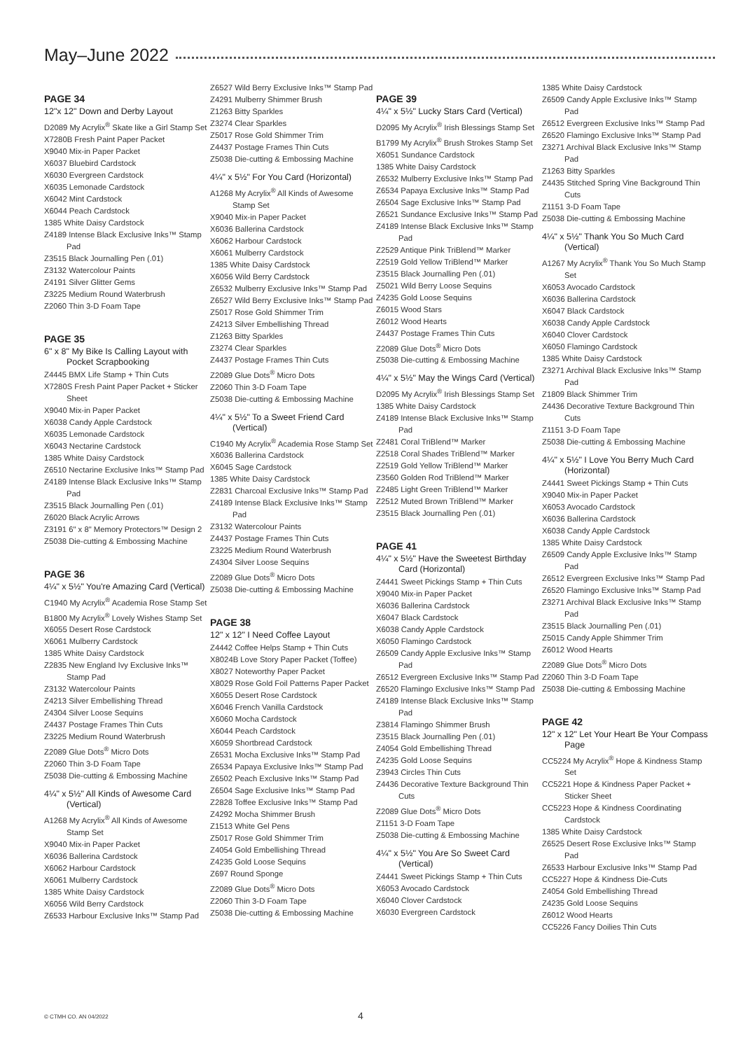May–June 2022
PAGE 34
12"x 12" Down and Derby Layout
D2089 My Acrylix<sup>®</sup> Skate like a Girl Stamp Set
X7280B Fresh Paint Paper Packet
X9040 Mix-in Paper Packet
X6037 Bluebird Cardstock
X6030 Evergreen Cardstock
X6035 Lemonade Cardstock
X6042 Mint Cardstock
X6044 Peach Cardstock
1385 White Daisy Cardstock
Z4189 Intense Black Exclusive Inks™ Stamp Pad
Z3515 Black Journalling Pen (.01)
Z3132 Watercolour Paints
Z4191 Silver Glitter Gems
Z3225 Medium Round Waterbrush
Z2060 Thin 3-D Foam Tape
PAGE 35
6" x 8" My Bike Is Calling Layout with Pocket Scrapbooking
Z4445 BMX Life Stamp + Thin Cuts
X7280S Fresh Paint Paper Packet + Sticker Sheet
X9040 Mix-in Paper Packet
X6038 Candy Apple Cardstock
X6035 Lemonade Cardstock
X6043 Nectarine Cardstock
1385 White Daisy Cardstock
Z6510 Nectarine Exclusive Inks™ Stamp Pad
Z4189 Intense Black Exclusive Inks™ Stamp Pad
Z3515 Black Journalling Pen (.01)
Z6020 Black Acrylic Arrows
Z3191 6" x 8" Memory Protectors™ Design 2
Z5038 Die-cutting & Embossing Machine
PAGE 36
4¼" x 5½" You're Amazing Card (Vertical)
C1940 My Acrylix<sup>®</sup> Academia Rose Stamp Set
B1800 My Acrylix<sup>®</sup> Lovely Wishes Stamp Set
X6055 Desert Rose Cardstock
X6061 Mulberry Cardstock
1385 White Daisy Cardstock
Z2835 New England Ivy Exclusive Inks™ Stamp Pad
Z3132 Watercolour Paints
Z4213 Silver Embellishing Thread
Z4304 Silver Loose Sequins
Z4437 Postage Frames Thin Cuts
Z3225 Medium Round Waterbrush
Z2089 Glue Dots<sup>®</sup> Micro Dots
Z2060 Thin 3-D Foam Tape
Z5038 Die-cutting & Embossing Machine
4¼" x 5½" All Kinds of Awesome Card (Vertical)
A1268 My Acrylix<sup>®</sup> All Kinds of Awesome Stamp Set
X9040 Mix-in Paper Packet
X6036 Ballerina Cardstock
X6062 Harbour Cardstock
X6061 Mulberry Cardstock
1385 White Daisy Cardstock
X6056 Wild Berry Cardstock
Z6533 Harbour Exclusive Inks™ Stamp Pad
Z6527 Wild Berry Exclusive Inks™ Stamp Pad
Z4291 Mulberry Shimmer Brush
Z1263 Bitty Sparkles
Z3274 Clear Sparkles
Z5017 Rose Gold Shimmer Trim
Z4437 Postage Frames Thin Cuts
Z5038 Die-cutting & Embossing Machine
4¼" x 5½" For You Card (Horizontal)
A1268 My Acrylix<sup>®</sup> All Kinds of Awesome Stamp Set
X9040 Mix-in Paper Packet
X6036 Ballerina Cardstock
X6062 Harbour Cardstock
X6061 Mulberry Cardstock
1385 White Daisy Cardstock
X6056 Wild Berry Cardstock
Z6532 Mulberry Exclusive Inks™ Stamp Pad
Z6527 Wild Berry Exclusive Inks™ Stamp Pad
Z5017 Rose Gold Shimmer Trim
Z4213 Silver Embellishing Thread
Z1263 Bitty Sparkles
Z3274 Clear Sparkles
Z4437 Postage Frames Thin Cuts
Z2089 Glue Dots<sup>®</sup> Micro Dots
Z2060 Thin 3-D Foam Tape
Z5038 Die-cutting & Embossing Machine
4¼" x 5½" To a Sweet Friend Card (Vertical)
C1940 My Acrylix<sup>®</sup> Academia Rose Stamp Set
X6036 Ballerina Cardstock
X6045 Sage Cardstock
1385 White Daisy Cardstock
Z2831 Charcoal Exclusive Inks™ Stamp Pad
Z4189 Intense Black Exclusive Inks™ Stamp Pad
Z3132 Watercolour Paints
Z4437 Postage Frames Thin Cuts
Z3225 Medium Round Waterbrush
Z4304 Silver Loose Sequins
Z2089 Glue Dots<sup>®</sup> Micro Dots
Z5038 Die-cutting & Embossing Machine
PAGE 38
12" x 12" I Need Coffee Layout
Z4442 Coffee Helps Stamp + Thin Cuts
X8024B Love Story Paper Packet (Toffee)
X8027 Noteworthy Paper Packet
X8029 Rose Gold Foil Patterns Paper Packet
X6055 Desert Rose Cardstock
X6046 French Vanilla Cardstock
X6060 Mocha Cardstock
X6044 Peach Cardstock
X6059 Shortbread Cardstock
Z6531 Mocha Exclusive Inks™ Stamp Pad
Z6534 Papaya Exclusive Inks™ Stamp Pad
Z6502 Peach Exclusive Inks™ Stamp Pad
Z6504 Sage Exclusive Inks™ Stamp Pad
Z2828 Toffee Exclusive Inks™ Stamp Pad
Z4292 Mocha Shimmer Brush
Z1513 White Gel Pens
Z5017 Rose Gold Shimmer Trim
Z4054 Gold Embellishing Thread
Z4235 Gold Loose Sequins
Z697 Round Sponge
Z2089 Glue Dots<sup>®</sup> Micro Dots
Z2060 Thin 3-D Foam Tape
Z5038 Die-cutting & Embossing Machine
PAGE 39
4¼" x 5½" Lucky Stars Card (Vertical)
D2095 My Acrylix<sup>®</sup> Irish Blessings Stamp Set
B1799 My Acrylix<sup>®</sup> Brush Strokes Stamp Set
X6051 Sundance Cardstock
1385 White Daisy Cardstock
Z6532 Mulberry Exclusive Inks™ Stamp Pad
Z6534 Papaya Exclusive Inks™ Stamp Pad
Z6504 Sage Exclusive Inks™ Stamp Pad
Z6521 Sundance Exclusive Inks™ Stamp Pad
Z4189 Intense Black Exclusive Inks™ Stamp Pad
Z2529 Antique Pink TriBlend™ Marker
Z2519 Gold Yellow TriBlend™ Marker
Z3515 Black Journalling Pen (.01)
Z5021 Wild Berry Loose Sequins
Z4235 Gold Loose Sequins
Z6015 Wood Stars
Z6012 Wood Hearts
Z4437 Postage Frames Thin Cuts
Z2089 Glue Dots<sup>®</sup> Micro Dots
Z5038 Die-cutting & Embossing Machine
4¼" x 5½" May the Wings Card (Vertical)
D2095 My Acrylix<sup>®</sup> Irish Blessings Stamp Set
1385 White Daisy Cardstock
Z4189 Intense Black Exclusive Inks™ Stamp Pad
Z2481 Coral TriBlend™ Marker
Z2518 Coral Shades TriBlend™ Marker
Z2519 Gold Yellow TriBlend™ Marker
Z3560 Golden Rod TriBlend™ Marker
Z2485 Light Green TriBlend™ Marker
Z2512 Muted Brown TriBlend™ Marker
Z3515 Black Journalling Pen (.01)
PAGE 41
4¼" x 5½" Have the Sweetest Birthday Card (Horizontal)
Z4441 Sweet Pickings Stamp + Thin Cuts
X9040 Mix-in Paper Packet
X6036 Ballerina Cardstock
X6047 Black Cardstock
X6038 Candy Apple Cardstock
X6050 Flamingo Cardstock
Z6509 Candy Apple Exclusive Inks™ Stamp Pad
Z6512 Evergreen Exclusive Inks™ Stamp Pad
Z6520 Flamingo Exclusive Inks™ Stamp Pad
Z4189 Intense Black Exclusive Inks™ Stamp Pad
Z3814 Flamingo Shimmer Brush
Z3515 Black Journalling Pen (.01)
Z4054 Gold Embellishing Thread
Z4235 Gold Loose Sequins
Z3943 Circles Thin Cuts
Z4436 Decorative Texture Background Thin Cuts
Z2089 Glue Dots<sup>®</sup> Micro Dots
Z1151 3-D Foam Tape
Z5038 Die-cutting & Embossing Machine
4¼" x 5½" You Are So Sweet Card (Vertical)
Z4441 Sweet Pickings Stamp + Thin Cuts
X6053 Avocado Cardstock
X6040 Clover Cardstock
X6030 Evergreen Cardstock
1385 White Daisy Cardstock
Z6509 Candy Apple Exclusive Inks™ Stamp Pad
Z6512 Evergreen Exclusive Inks™ Stamp Pad
Z6520 Flamingo Exclusive Inks™ Stamp Pad
Z3271 Archival Black Exclusive Inks™ Stamp Pad
Z1263 Bitty Sparkles
Z4435 Stitched Spring Vine Background Thin Cuts
Z1151 3-D Foam Tape
Z5038 Die-cutting & Embossing Machine
4¼" x 5½" Thank You So Much Card (Vertical)
A1267 My Acrylix<sup>®</sup> Thank You So Much Stamp Set
X6053 Avocado Cardstock
X6036 Ballerina Cardstock
X6047 Black Cardstock
X6038 Candy Apple Cardstock
X6040 Clover Cardstock
X6050 Flamingo Cardstock
1385 White Daisy Cardstock
Z3271 Archival Black Exclusive Inks™ Stamp Pad
Z1809 Black Shimmer Trim
Z4436 Decorative Texture Background Thin Cuts
Z1151 3-D Foam Tape
Z5038 Die-cutting & Embossing Machine
4¼" x 5½" I Love You Berry Much Card (Horizontal)
Z4441 Sweet Pickings Stamp + Thin Cuts
X9040 Mix-in Paper Packet
X6053 Avocado Cardstock
X6036 Ballerina Cardstock
X6038 Candy Apple Cardstock
1385 White Daisy Cardstock
Z6509 Candy Apple Exclusive Inks™ Stamp Pad
Z6512 Evergreen Exclusive Inks™ Stamp Pad
Z6520 Flamingo Exclusive Inks™ Stamp Pad
Z3271 Archival Black Exclusive Inks™ Stamp Pad
Z3515 Black Journalling Pen (.01)
Z5015 Candy Apple Shimmer Trim
Z6012 Wood Hearts
Z2089 Glue Dots<sup>®</sup> Micro Dots
Z2060 Thin 3-D Foam Tape
Z5038 Die-cutting & Embossing Machine
PAGE 42
12" x 12" Let Your Heart Be Your Compass Page
CC5224 My Acrylix<sup>®</sup> Hope & Kindness Stamp Set
CC5221 Hope & Kindness Paper Packet + Sticker Sheet
CC5223 Hope & Kindness Coordinating Cardstock
1385 White Daisy Cardstock
Z6525 Desert Rose Exclusive Inks™ Stamp Pad
Z6533 Harbour Exclusive Inks™ Stamp Pad
CC5227 Hope & Kindness Die-Cuts
Z4054 Gold Embellishing Thread
Z4235 Gold Loose Sequins
Z6012 Wood Hearts
CC5226 Fancy Doilies Thin Cuts
© CTMH CO. AN 04/2022 4